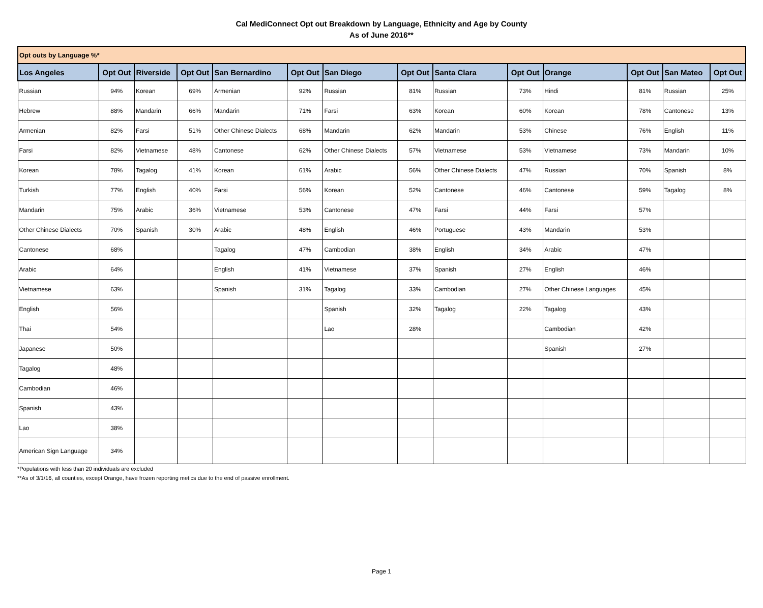Cal MediConnect Opt out Breakdown by Language, Ethnicity and Age by County
As of June 2016**
| Opt outs by Language %* | | | | | | | | | | | | | |
| Los Angeles | Opt Out | Riverside | Opt Out | San Bernardino | Opt Out | San Diego | Opt Out | Santa Clara | Opt Out | Orange | Opt Out | San Mateo | Opt Out |
| Russian | 94% | Korean | 69% | Armenian | 92% | Russian | 81% | Russian | 73% | Hindi | 81% | Russian | 25% |
| Hebrew | 88% | Mandarin | 66% | Mandarin | 71% | Farsi | 63% | Korean | 60% | Korean | 78% | Cantonese | 13% |
| Armenian | 82% | Farsi | 51% | Other Chinese Dialects | 68% | Mandarin | 62% | Mandarin | 53% | Chinese | 76% | English | 11% |
| Farsi | 82% | Vietnamese | 48% | Cantonese | 62% | Other Chinese Dialects | 57% | Vietnamese | 53% | Vietnamese | 73% | Mandarin | 10% |
| Korean | 78% | Tagalog | 41% | Korean | 61% | Arabic | 56% | Other Chinese Dialects | 47% | Russian | 70% | Spanish | 8% |
| Turkish | 77% | English | 40% | Farsi | 56% | Korean | 52% | Cantonese | 46% | Cantonese | 59% | Tagalog | 8% |
| Mandarin | 75% | Arabic | 36% | Vietnamese | 53% | Cantonese | 47% | Farsi | 44% | Farsi | 57% | | |
| Other Chinese Dialects | 70% | Spanish | 30% | Arabic | 48% | English | 46% | Portuguese | 43% | Mandarin | 53% | | |
| Cantonese | 68% | | | Tagalog | 47% | Cambodian | 38% | English | 34% | Arabic | 47% | | |
| Arabic | 64% | | | English | 41% | Vietnamese | 37% | Spanish | 27% | English | 46% | | |
| Vietnamese | 63% | | | Spanish | 31% | Tagalog | 33% | Cambodian | 27% | Other Chinese Languages | 45% | | |
| English | 56% | | | | | Spanish | 32% | Tagalog | 22% | Tagalog | 43% | | |
| Thai | 54% | | | | | Lao | 28% | | | Cambodian | 42% | | |
| Japanese | 50% | | | | | | | | | Spanish | 27% | | |
| Tagalog | 48% | | | | | | | | | | | | |
| Cambodian | 46% | | | | | | | | | | | | |
| Spanish | 43% | | | | | | | | | | | | |
| Lao | 38% | | | | | | | | | | | | |
| American Sign Language | 34% | | | | | | | | | | | | |
*Populations with less than 20 individuals are excluded
**As of 3/1/16, all counties, except Orange, have frozen reporting metics due to the end of passive enrollment.
Page 1